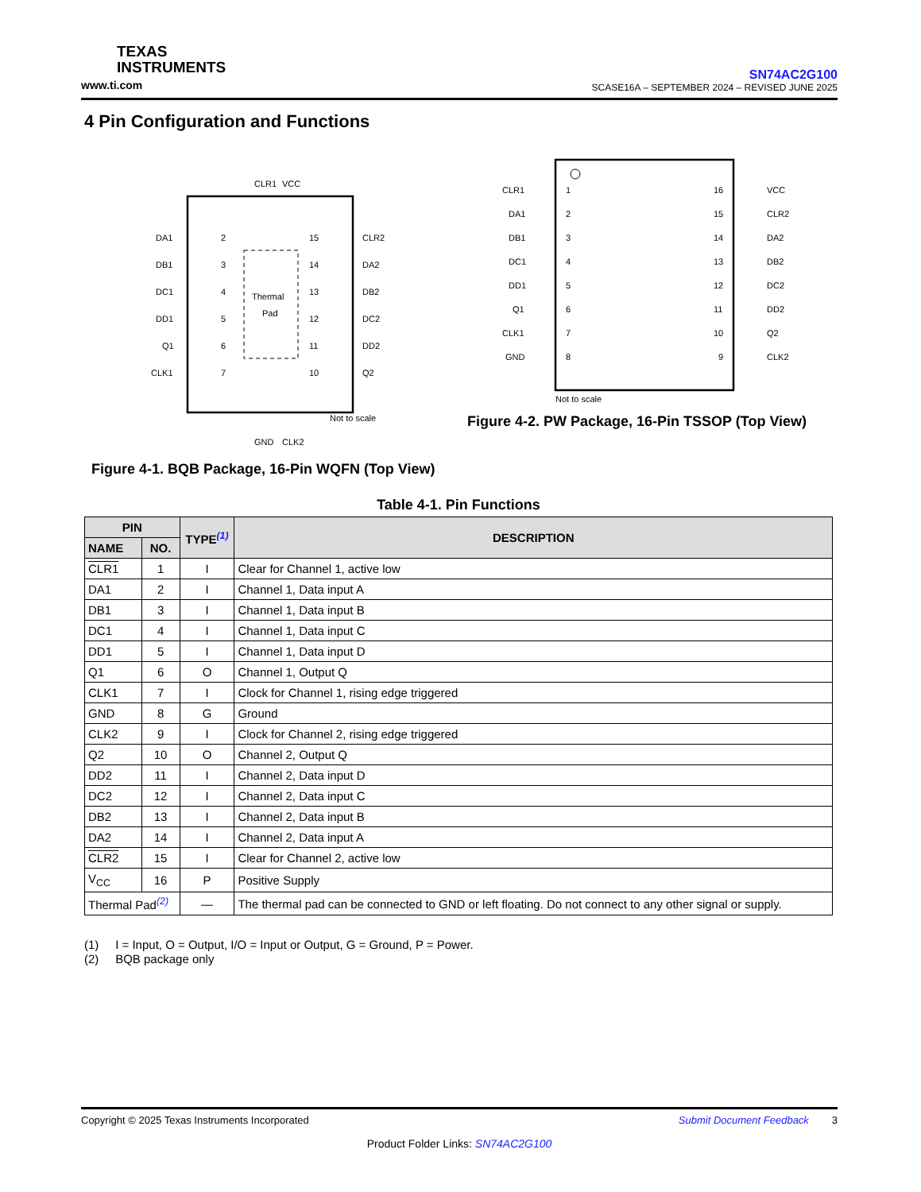TEXAS
INSTRUMENTS
www.ti.com
SN74AC2G100
SCASE16A – SEPTEMBER 2024 – REVISED JUNE 2025
4 Pin Configuration and Functions
Thermal
Pad
DA1
DB1
DC1
DD1
Q1
CLK1
2
3
4
5
6
7
15
14
13
12
11
10
CLR2
DA2
DB2
DC2
DD2
Q2
Not to scale
CLR1
VCC
GND
CLK2
Figure 4-1. BQB Package, 16-Pin WQFN (Top View)
CLR1
DA1
DB1
DC1
DD1
Q1
CLK1
GND
1
2
3
4
5
6
7
8
16
15
14
13
12
11
10
9
VCC
CLR2
DA2
DB2
DC2
DD2
Q2
CLK2
Not to scale
Figure 4-2. PW Package, 16-Pin TSSOP (Top View)
Table 4-1. Pin Functions
| PIN | | TYPE<sup>(1)</sup> | DESCRIPTION |
| --- | --- | --- | --- |
| NAME | NO. | | |
| CLR1 | 1 | I | Clear for Channel 1, active low |
| DA1 | 2 | I | Channel 1, Data input A |
| DB1 | 3 | I | Channel 1, Data input B |
| DC1 | 4 | I | Channel 1, Data input C |
| DD1 | 5 | I | Channel 1, Data input D |
| Q1 | 6 | O | Channel 1, Output Q |
| CLK1 | 7 | I | Clock for Channel 1, rising edge triggered |
| GND | 8 | G | Ground |
| CLK2 | 9 | I | Clock for Channel 2, rising edge triggered |
| Q2 | 10 | O | Channel 2, Output Q |
| DD2 | 11 | I | Channel 2, Data input D |
| DC2 | 12 | I | Channel 2, Data input C |
| DB2 | 13 | I | Channel 2, Data input B |
| DA2 | 14 | I | Channel 2, Data input A |
| CLR2 | 15 | I | Clear for Channel 2, active low |
| V<sub>CC</sub> | 16 | P | Positive Supply |
| Thermal Pad<sup>(2)</sup> | | — | The thermal pad can be connected to GND or left floating. Do not connect to any other signal or supply. |
(1) I = Input, O = Output, I/O = Input or Output, G = Ground, P = Power.
(2) BQB package only
Copyright © 2025 Texas Instruments Incorporated Submit Document Feedback 3
Product Folder Links: SN74AC2G100